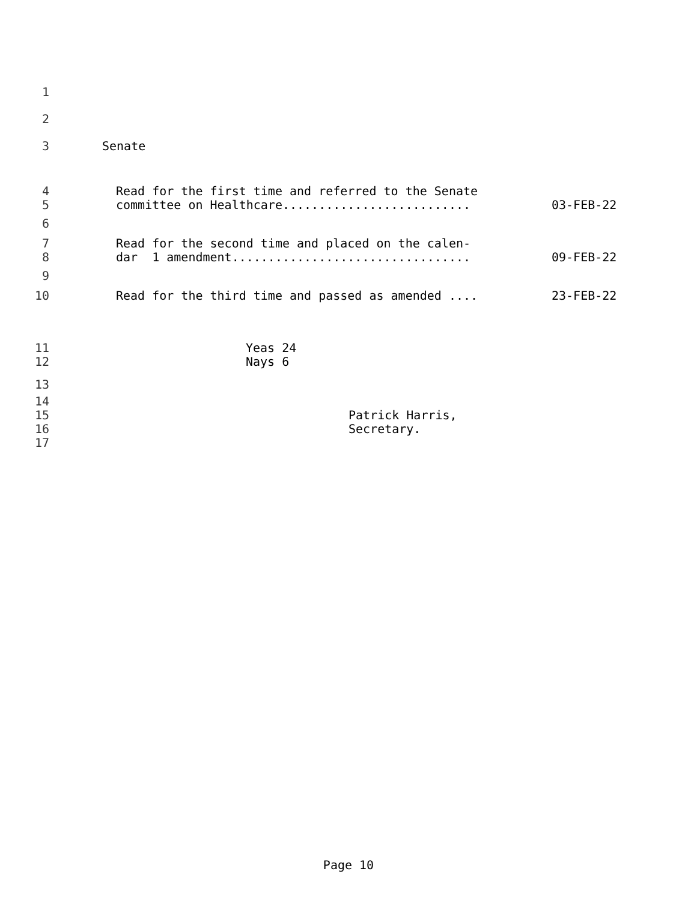1
2
3 Senate
4 Read for the first time and referred to the Senate
5 committee on Healthcare.......................... 03-FEB-22
6
7 Read for the second time and placed on the calen-
8 dar 1 amendment................................. 09-FEB-22
9
10 Read for the third time and passed as amended .... 23-FEB-22
11 Yeas 24
12 Nays 6
13
14
15 Patrick Harris,
16 Secretary.
17
Page 10